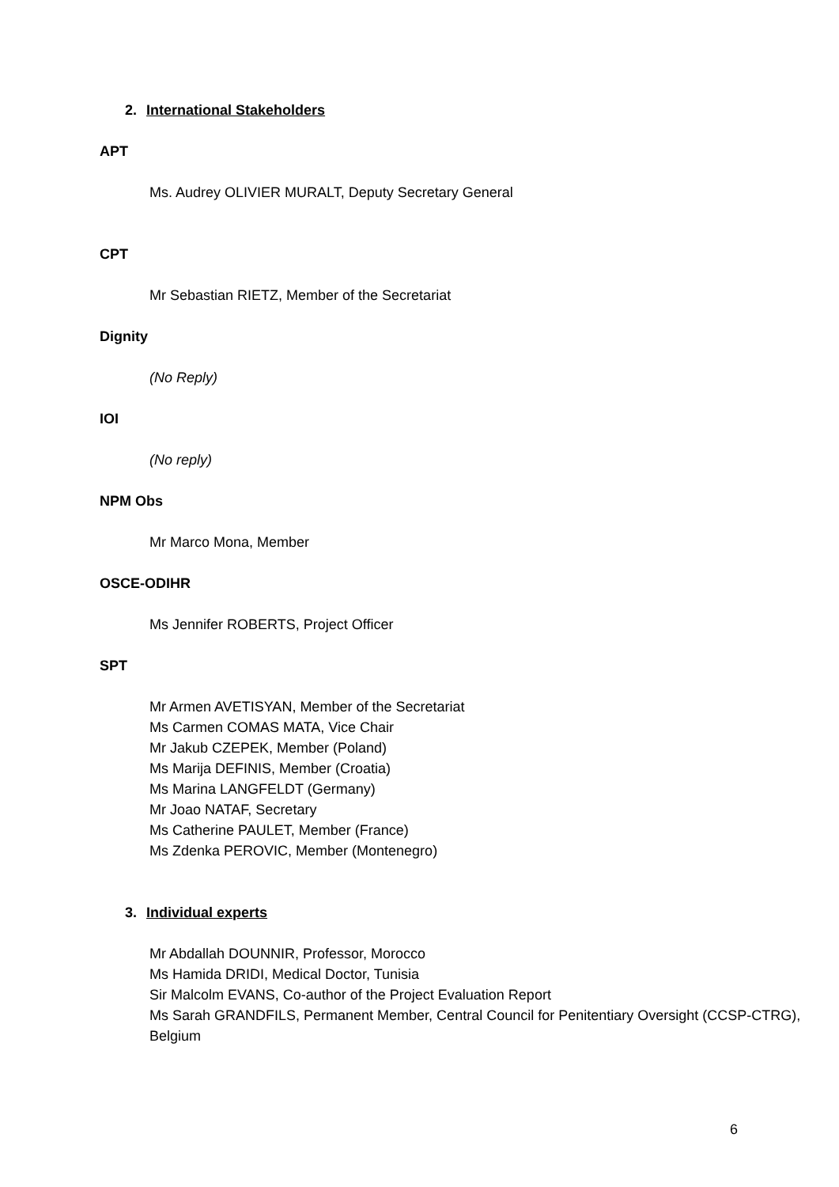2. International Stakeholders
APT
Ms. Audrey OLIVIER MURALT, Deputy Secretary General
CPT
Mr Sebastian RIETZ, Member of the Secretariat
Dignity
(No Reply)
IOI
(No reply)
NPM Obs
Mr Marco Mona, Member
OSCE-ODIHR
Ms Jennifer ROBERTS, Project Officer
SPT
Mr Armen AVETISYAN, Member of the Secretariat
Ms Carmen COMAS MATA, Vice Chair
Mr Jakub CZEPEK, Member (Poland)
Ms Marija DEFINIS, Member (Croatia)
Ms Marina LANGFELDT (Germany)
Mr Joao NATAF, Secretary
Ms Catherine PAULET, Member (France)
Ms Zdenka PEROVIC, Member (Montenegro)
3. Individual experts
Mr Abdallah DOUNNIR, Professor, Morocco
Ms Hamida DRIDI, Medical Doctor, Tunisia
Sir Malcolm EVANS, Co-author of the Project Evaluation Report
Ms Sarah GRANDFILS, Permanent Member, Central Council for Penitentiary Oversight (CCSP-CTRG), Belgium
6